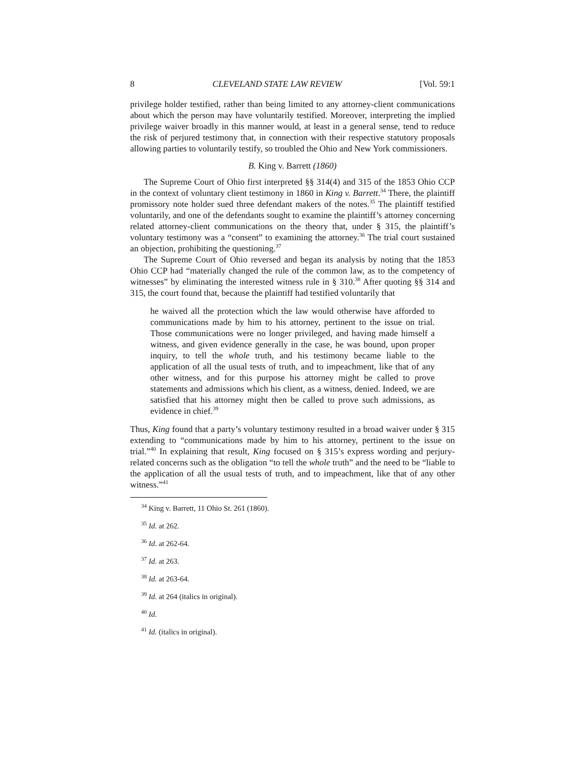8 CLEVELAND STATE LAW REVIEW [Vol. 59:1
privilege holder testified, rather than being limited to any attorney-client communications about which the person may have voluntarily testified. Moreover, interpreting the implied privilege waiver broadly in this manner would, at least in a general sense, tend to reduce the risk of perjured testimony that, in connection with their respective statutory proposals allowing parties to voluntarily testify, so troubled the Ohio and New York commissioners.
B. King v. Barrett (1860)
The Supreme Court of Ohio first interpreted §§ 314(4) and 315 of the 1853 Ohio CCP in the context of voluntary client testimony in 1860 in King v. Barrett.<sup>34</sup> There, the plaintiff promissory note holder sued three defendant makers of the notes.<sup>35</sup> The plaintiff testified voluntarily, and one of the defendants sought to examine the plaintiff’s attorney concerning related attorney-client communications on the theory that, under § 315, the plaintiff’s voluntary testimony was a “consent” to examining the attorney.<sup>36</sup> The trial court sustained an objection, prohibiting the questioning.<sup>37</sup>
The Supreme Court of Ohio reversed and began its analysis by noting that the 1853 Ohio CCP had “materially changed the rule of the common law, as to the competency of witnesses” by eliminating the interested witness rule in § 310.<sup>38</sup> After quoting §§ 314 and 315, the court found that, because the plaintiff had testified voluntarily that
he waived all the protection which the law would otherwise have afforded to communications made by him to his attorney, pertinent to the issue on trial. Those communications were no longer privileged, and having made himself a witness, and given evidence generally in the case, he was bound, upon proper inquiry, to tell the whole truth, and his testimony became liable to the application of all the usual tests of truth, and to impeachment, like that of any other witness, and for this purpose his attorney might be called to prove statements and admissions which his client, as a witness, denied. Indeed, we are satisfied that his attorney might then be called to prove such admissions, as evidence in chief.<sup>39</sup>
Thus, King found that a party’s voluntary testimony resulted in a broad waiver under § 315 extending to “communications made by him to his attorney, pertinent to the issue on trial.”<sup>40</sup> In explaining that result, King focused on § 315’s express wording and perjury-related concerns such as the obligation “to tell the whole truth” and the need to be “liable to the application of all the usual tests of truth, and to impeachment, like that of any other witness.”<sup>41</sup>
<sup>34</sup> King v. Barrett, 11 Ohio St. 261 (1860).
<sup>35</sup> Id. at 262.
<sup>36</sup> Id. at 262-64.
<sup>37</sup> Id. at 263.
<sup>38</sup> Id. at 263-64.
<sup>39</sup> Id. at 264 (italics in original).
<sup>40</sup> Id.
<sup>41</sup> Id. (italics in original).